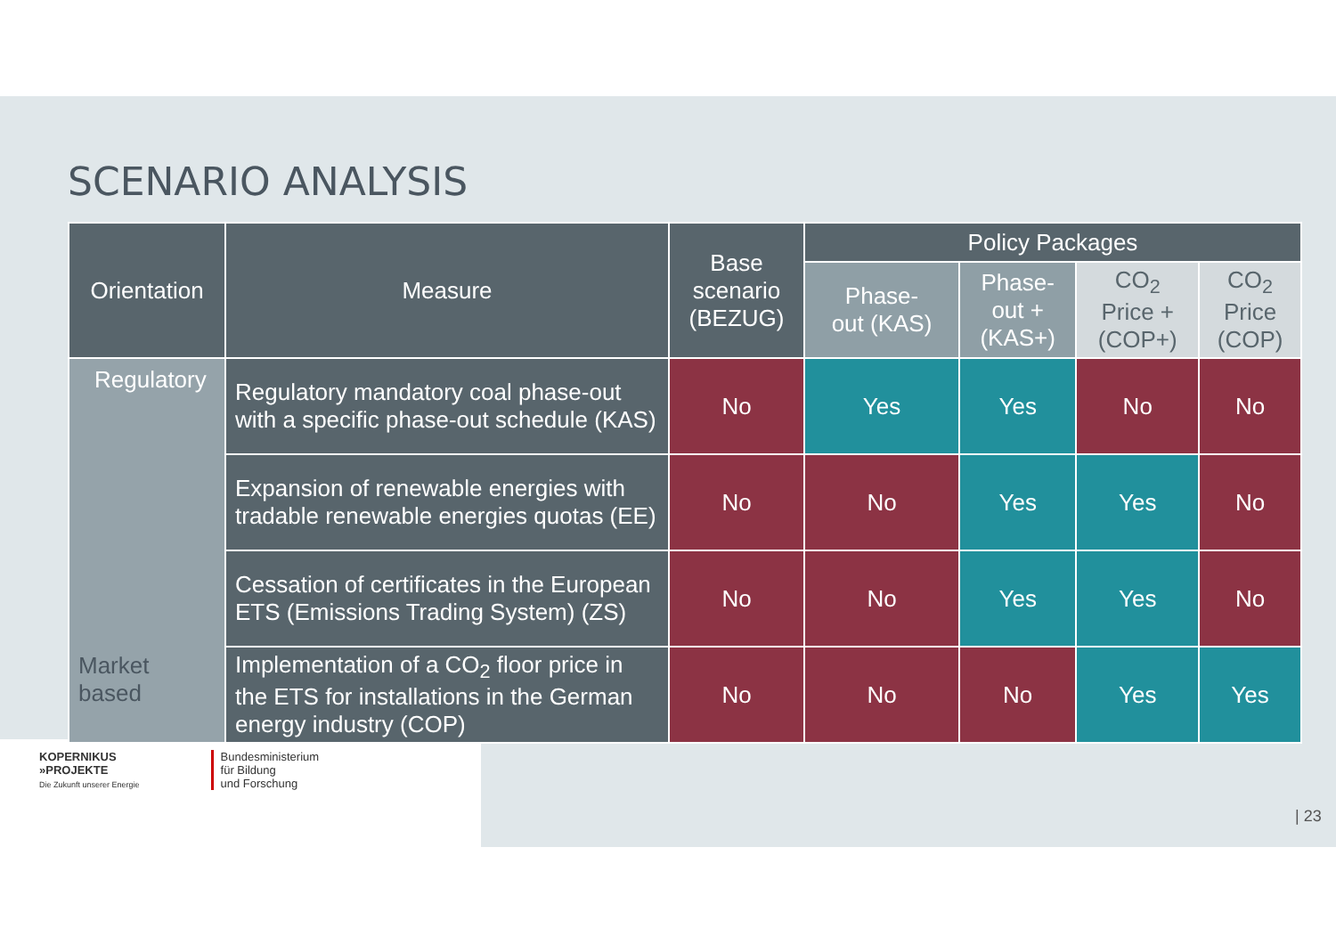SCENARIO ANALYSIS
| Orientation | Measure | Base scenario (BEZUG) | Policy Packages | | | |
| --- | --- | --- | --- | --- | --- | --- |
| | | | Phase- out (KAS) | Phase- out + (KAS+) | CO<sub>2</sub> Price + (COP+) | CO<sub>2</sub> Price (COP) |
| Regulatory Market based | Regulatory mandatory coal phase-out with a specific phase-out schedule (KAS) | No | Yes | Yes | No | No |
| | Expansion of renewable energies with tradable renewable energies quotas (EE) | No | No | Yes | Yes | No |
| | Cessation of certificates in the European ETS (Emissions Trading System) (ZS) | No | No | Yes | Yes | No |
| | Implementation of a CO<sub>2</sub> floor price in the ETS for installations in the German energy industry (COP) | No | No | No | Yes | Yes |
KOPERNIKUS
»PROJEKTE
Die Zukunft unserer Energie
Bundesministerium
für Bildung
und Forschung
| 23